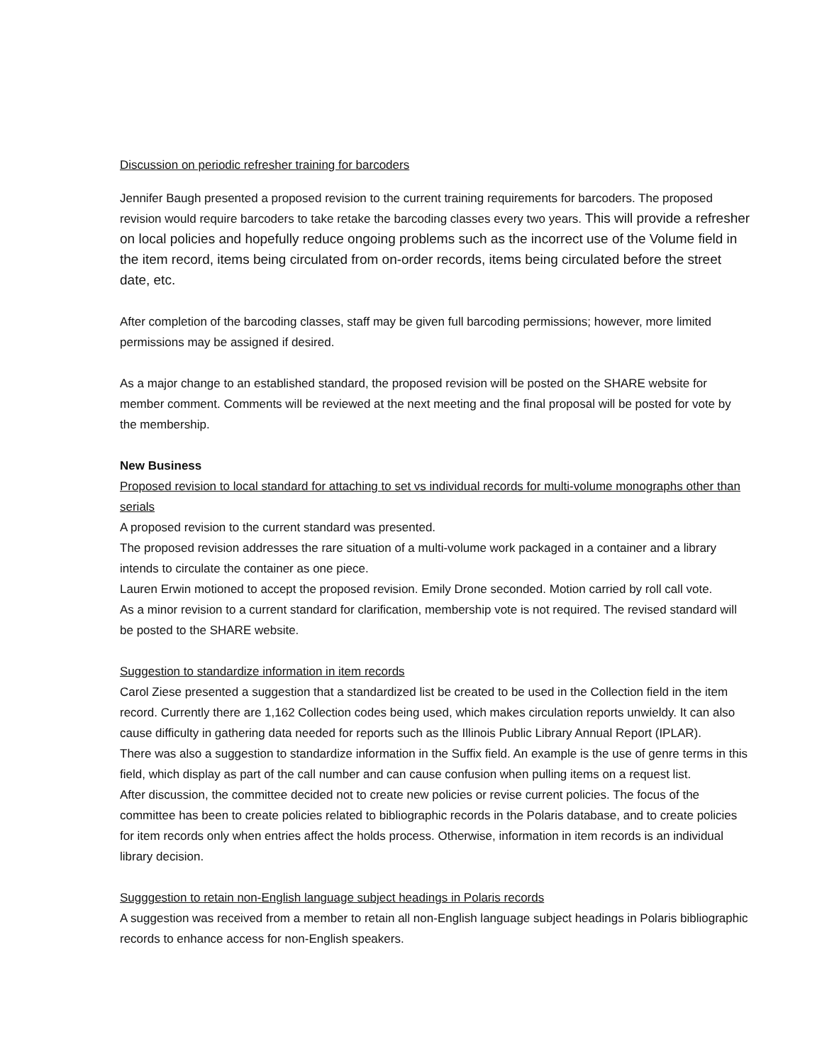Discussion on periodic refresher training for barcoders
Jennifer Baugh presented a proposed revision to the current training requirements for barcoders. The proposed revision would require barcoders to take retake the barcoding classes every two years. This will provide a refresher on local policies and hopefully reduce ongoing problems such as the incorrect use of the Volume field in the item record, items being circulated from on-order records, items being circulated before the street date, etc.
After completion of the barcoding classes, staff may be given full barcoding permissions; however, more limited permissions may be assigned if desired.
As a major change to an established standard, the proposed revision will be posted on the SHARE website for member comment. Comments will be reviewed at the next meeting and the final proposal will be posted for vote by the membership.
New Business
Proposed revision to local standard for attaching to set vs individual records for multi-volume monographs other than serials
A proposed revision to the current standard was presented.
The proposed revision addresses the rare situation of a multi-volume work packaged in a container and a library intends to circulate the container as one piece.
Lauren Erwin motioned to accept the proposed revision. Emily Drone seconded. Motion carried by roll call vote.
As a minor revision to a current standard for clarification, membership vote is not required. The revised standard will be posted to the SHARE website.
Suggestion to standardize information in item records
Carol Ziese presented a suggestion that a standardized list be created to be used in the Collection field in the item record. Currently there are 1,162 Collection codes being used, which makes circulation reports unwieldy. It can also cause difficulty in gathering data needed for reports such as the Illinois Public Library Annual Report (IPLAR).
There was also a suggestion to standardize information in the Suffix field. An example is the use of genre terms in this field, which display as part of the call number and can cause confusion when pulling items on a request list.
After discussion, the committee decided not to create new policies or revise current policies. The focus of the committee has been to create policies related to bibliographic records in the Polaris database, and to create policies for item records only when entries affect the holds process. Otherwise, information in item records is an individual library decision.
Sugggestion to retain non-English language subject headings in Polaris records
A suggestion was received from a member to retain all non-English language subject headings in Polaris bibliographic records to enhance access for non-English speakers.